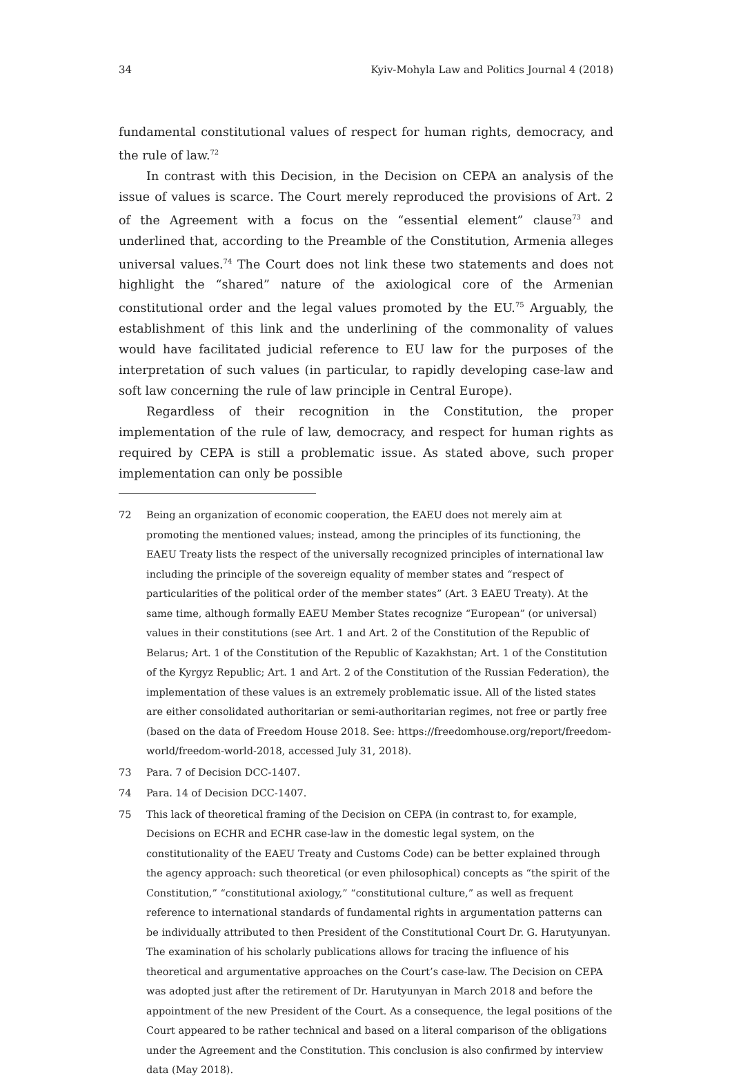34 Kyiv-Mohyla Law and Politics Journal 4 (2018)
fundamental constitutional values of respect for human rights, democracy, and the rule of law.<sup>72</sup>
In contrast with this Decision, in the Decision on CEPA an analysis of the issue of values is scarce. The Court merely reproduced the provisions of Art. 2 of the Agreement with a focus on the “essential element” clause<sup>73</sup> and underlined that, according to the Preamble of the Constitution, Armenia alleges universal values.<sup>74</sup> The Court does not link these two statements and does not highlight the “shared” nature of the axiological core of the Armenian constitutional order and the legal values promoted by the EU.<sup>75</sup> Arguably, the establishment of this link and the underlining of the commonality of values would have facilitated judicial reference to EU law for the purposes of the interpretation of such values (in particular, to rapidly developing case-law and soft law concerning the rule of law principle in Central Europe).
Regardless of their recognition in the Constitution, the proper implementation of the rule of law, democracy, and respect for human rights as required by CEPA is still a problematic issue. As stated above, such proper implementation can only be possible
72 Being an organization of economic cooperation, the EAEU does not merely aim at promoting the mentioned values; instead, among the principles of its functioning, the EAEU Treaty lists the respect of the universally recognized principles of international law including the principle of the sovereign equality of member states and “respect of particularities of the political order of the member states” (Art. 3 EAEU Treaty). At the same time, although formally EAEU Member States recognize “European” (or universal) values in their constitutions (see Art. 1 and Art. 2 of the Constitution of the Republic of Belarus; Art. 1 of the Constitution of the Republic of Kazakhstan; Art. 1 of the Constitution of the Kyrgyz Republic; Art. 1 and Art. 2 of the Constitution of the Russian Federation), the implementation of these values is an extremely problematic issue. All of the listed states are either consolidated authoritarian or semi-authoritarian regimes, not free or partly free (based on the data of Freedom House 2018. See: https://freedomhouse.org/report/freedom-world/freedom-world-2018, accessed July 31, 2018).
73 Para. 7 of Decision DCC-1407.
74 Para. 14 of Decision DCC-1407.
75 This lack of theoretical framing of the Decision on CEPA (in contrast to, for example, Decisions on ECHR and ECHR case-law in the domestic legal system, on the constitutionality of the EAEU Treaty and Customs Code) can be better explained through the agency approach: such theoretical (or even philosophical) concepts as “the spirit of the Constitution,” “constitutional axiology,” “constitutional culture,” as well as frequent reference to international standards of fundamental rights in argumentation patterns can be individually attributed to then President of the Constitutional Court Dr. G. Harutyunyan. The examination of his scholarly publications allows for tracing the influence of his theoretical and argumentative approaches on the Court’s case-law. The Decision on CEPA was adopted just after the retirement of Dr. Harutyunyan in March 2018 and before the appointment of the new President of the Court. As a consequence, the legal positions of the Court appeared to be rather technical and based on a literal comparison of the obligations under the Agreement and the Constitution. This conclusion is also confirmed by interview data (May 2018).